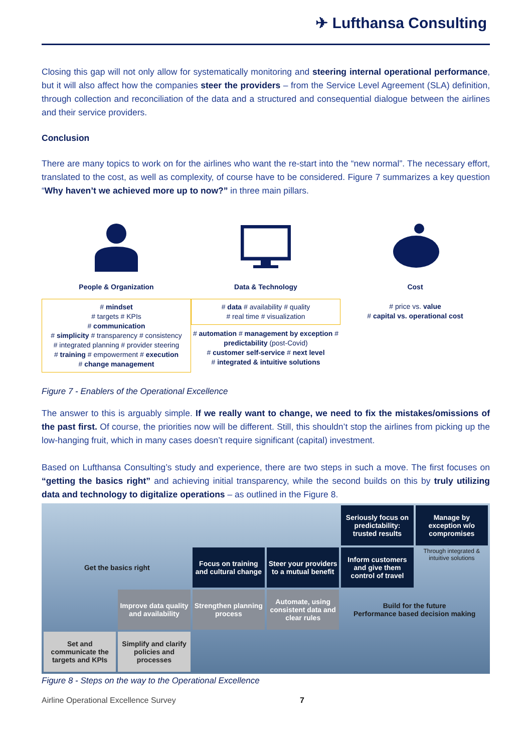✈ Lufthansa Consulting
Closing this gap will not only allow for systematically monitoring and steering internal operational performance, but it will also affect how the companies steer the providers – from the Service Level Agreement (SLA) definition, through collection and reconciliation of the data and a structured and consequential dialogue between the airlines and their service providers.
Conclusion
There are many topics to work on for the airlines who want the re-start into the “new normal”. The necessary effort, translated to the cost, as well as complexity, of course have to be considered. Figure 7 summarizes a key question “Why haven’t we achieved more up to now?” in three main pillars.
People & Organization
# mindset
# targets # KPIs
# communication
# simplicity # transparency # consistency
# integrated planning # provider steering
# training # empowerment # execution
# change management
Data & Technology
# data # availability # quality
# real time # visualization
# automation # management by exception # predictability (post-Covid)
# customer self-service # next level
# integrated & intuitive solutions
Cost
# price vs. value
# capital vs. operational cost
Figure 7 - Enablers of the Operational Excellence
The answer to this is arguably simple. If we really want to change, we need to fix the mistakes/omissions of the past first. Of course, the priorities now will be different. Still, this shouldn’t stop the airlines from picking up the low-hanging fruit, which in many cases doesn’t require significant (capital) investment.
Based on Lufthansa Consulting’s study and experience, there are two steps in such a move. The first focuses on “getting the basics right” and achieving initial transparency, while the second builds on this by truly utilizing data and technology to digitalize operations – as outlined in the Figure 8.
Seriously focus on predictability: trusted results
Manage by exception w/o compromises
Get the basics right
Focus on training and cultural change
Steer your providers to a mutual benefit
Inform customers and give them control of travel
Through integrated & intuitive solutions
Improve data quality and availability
Strengthen planning process
Automate, using consistent data and clear rules
Build for the future
Performance based decision making
Set and communicate the targets and KPIs
Simplify and clarify policies and processes
Figure 8 - Steps on the way to the Operational Excellence
Airline Operational Excellence Survey 7